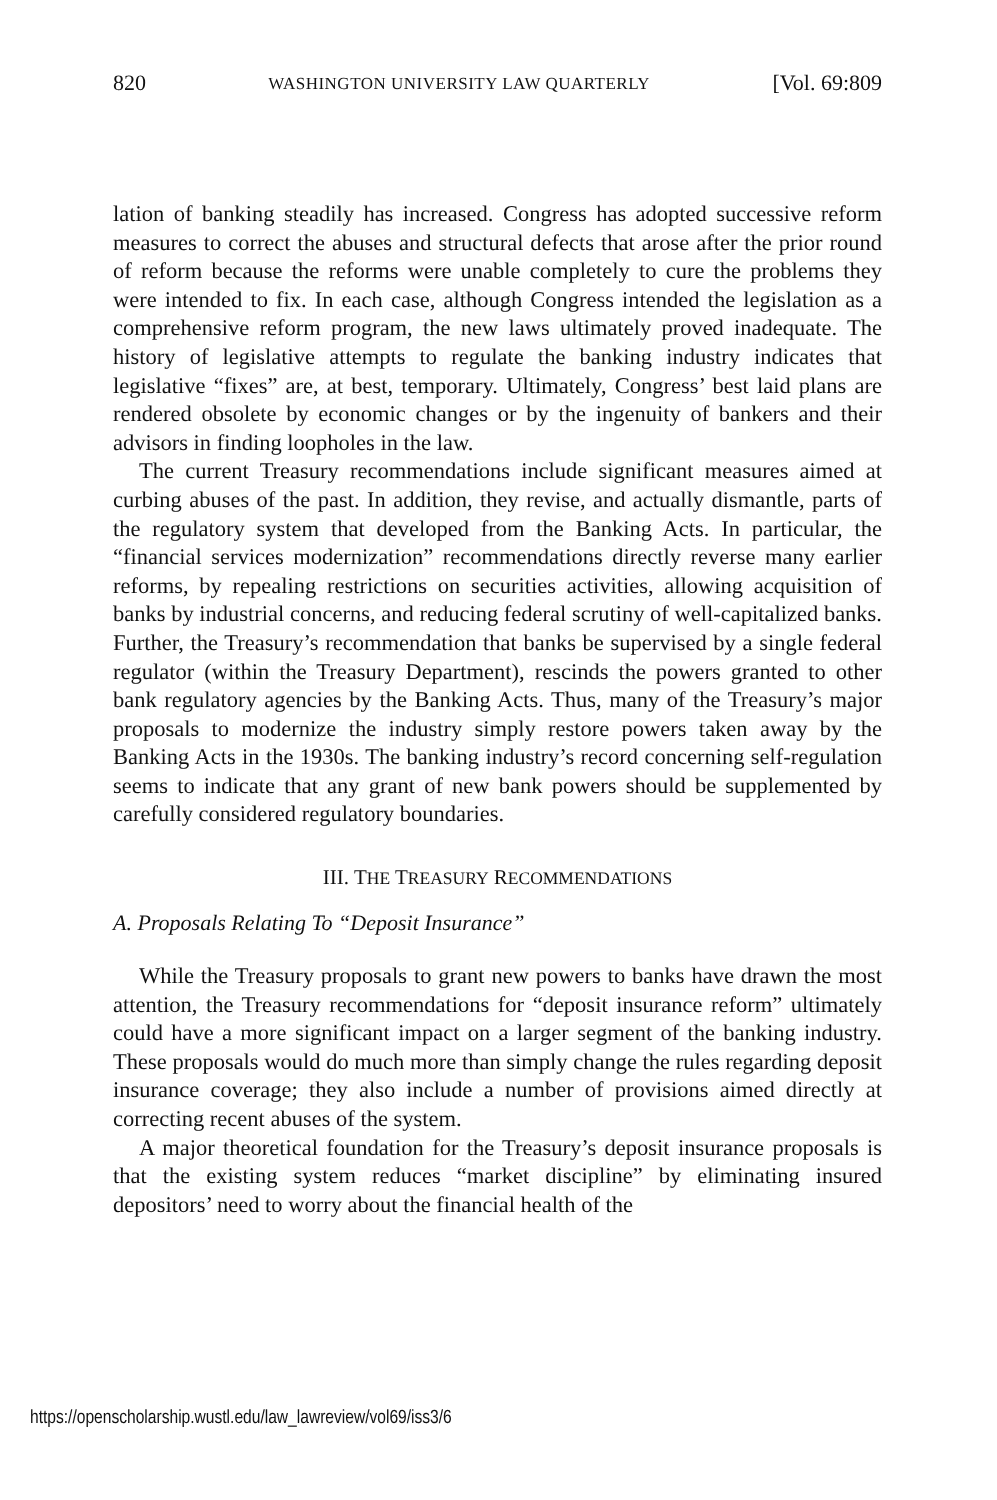820 WASHINGTON UNIVERSITY LAW QUARTERLY [Vol. 69:809
lation of banking steadily has increased. Congress has adopted successive reform measures to correct the abuses and structural defects that arose after the prior round of reform because the reforms were unable completely to cure the problems they were intended to fix. In each case, although Congress intended the legislation as a comprehensive reform program, the new laws ultimately proved inadequate. The history of legislative attempts to regulate the banking industry indicates that legislative “fixes” are, at best, temporary. Ultimately, Congress’ best laid plans are rendered obsolete by economic changes or by the ingenuity of bankers and their advisors in finding loopholes in the law.
The current Treasury recommendations include significant measures aimed at curbing abuses of the past. In addition, they revise, and actually dismantle, parts of the regulatory system that developed from the Banking Acts. In particular, the “financial services modernization” recommendations directly reverse many earlier reforms, by repealing restrictions on securities activities, allowing acquisition of banks by industrial concerns, and reducing federal scrutiny of well-capitalized banks. Further, the Treasury’s recommendation that banks be supervised by a single federal regulator (within the Treasury Department), rescinds the powers granted to other bank regulatory agencies by the Banking Acts. Thus, many of the Treasury’s major proposals to modernize the industry simply restore powers taken away by the Banking Acts in the 1930s. The banking industry’s record concerning self-regulation seems to indicate that any grant of new bank powers should be supplemented by carefully considered regulatory boundaries.
III. THE TREASURY RECOMMENDATIONS
A. Proposals Relating To “Deposit Insurance”
While the Treasury proposals to grant new powers to banks have drawn the most attention, the Treasury recommendations for “deposit insurance reform” ultimately could have a more significant impact on a larger segment of the banking industry. These proposals would do much more than simply change the rules regarding deposit insurance coverage; they also include a number of provisions aimed directly at correcting recent abuses of the system.
A major theoretical foundation for the Treasury’s deposit insurance proposals is that the existing system reduces “market discipline” by eliminating insured depositors’ need to worry about the financial health of the
https://openscholarship.wustl.edu/law_lawreview/vol69/iss3/6